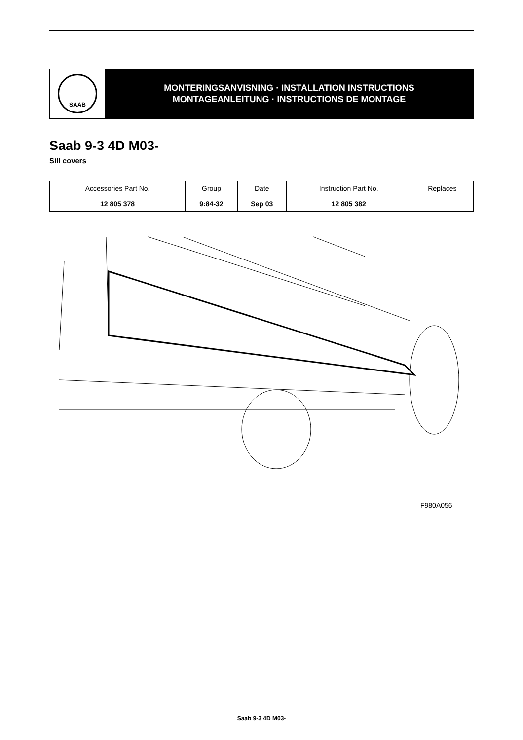SAAB
MONTERINGSANVISNING · INSTALLATION INSTRUCTIONS
MONTAGEANLEITUNG · INSTRUCTIONS DE MONTAGE
Saab 9-3 4D M03-
Sill covers
| Accessories Part No. | Group | Date | Instruction Part No. | Replaces |
| --- | --- | --- | --- | --- |
| 12 805 378 | 9:84-32 | Sep 03 | 12 805 382 | |
F980A056
Saab 9-3 4D M03-